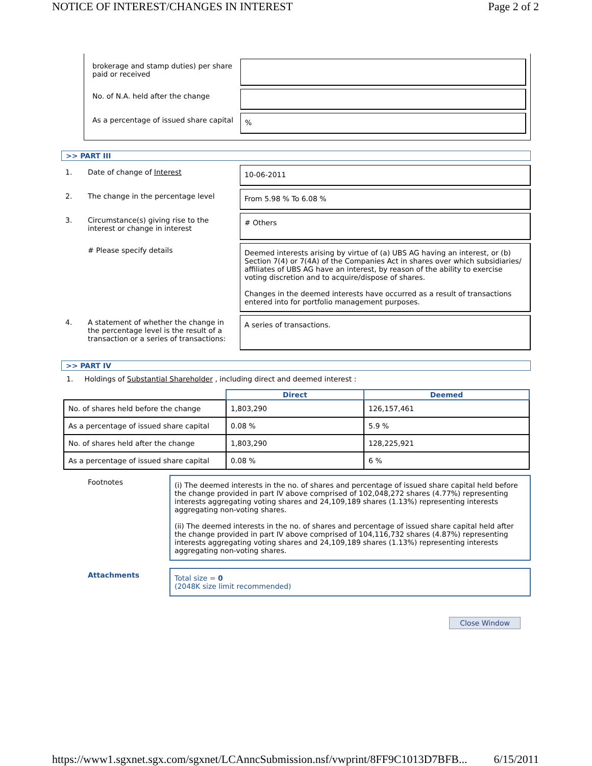NOTICE OF INTEREST/CHANGES IN INTEREST Page 2 of 2
brokerage and stamp duties) per share paid or received
No. of N.A. held after the change
As a percentage of issued share capital
%
>> PART III
1. Date of change of Interest
10-06-2011
2. The change in the percentage level
From 5.98 % To 6.08 %
3. Circumstance(s) giving rise to the interest or change in interest
# Others
# Please specify details
Deemed interests arising by virtue of (a) UBS AG having an interest, or (b) Section 7(4) or 7(4A) of the Companies Act in shares over which subsidiaries/ affiliates of UBS AG have an interest, by reason of the ability to exercise voting discretion and to acquire/dispose of shares.
Changes in the deemed interests have occurred as a result of transactions entered into for portfolio management purposes.
4. A statement of whether the change in the percentage level is the result of a transaction or a series of transactions:
A series of transactions.
>> PART IV
1. Holdings of Substantial Shareholder , including direct and deemed interest :
| | Direct | Deemed |
| --- | --- | --- |
| No. of shares held before the change | 1,803,290 | 126,157,461 |
| As a percentage of issued share capital | 0.08 % | 5.9 % |
| No. of shares held after the change | 1,803,290 | 128,225,921 |
| As a percentage of issued share capital | 0.08 % | 6 % |
Footnotes
(i) The deemed interests in the no. of shares and percentage of issued share capital held before the change provided in part IV above comprised of 102,048,272 shares (4.77%) representing interests aggregating voting shares and 24,109,189 shares (1.13%) representing interests aggregating non-voting shares.
(ii) The deemed interests in the no. of shares and percentage of issued share capital held after the change provided in part IV above comprised of 104,116,732 shares (4.87%) representing interests aggregating voting shares and 24,109,189 shares (1.13%) representing interests aggregating non-voting shares.
Attachments
Total size = 0
(2048K size limit recommended)
Close Window
https://www1.sgxnet.sgx.com/sgxnet/LCAnncSubmission.nsf/vwprint/8FF9C1013D7BFB... 6/15/2011